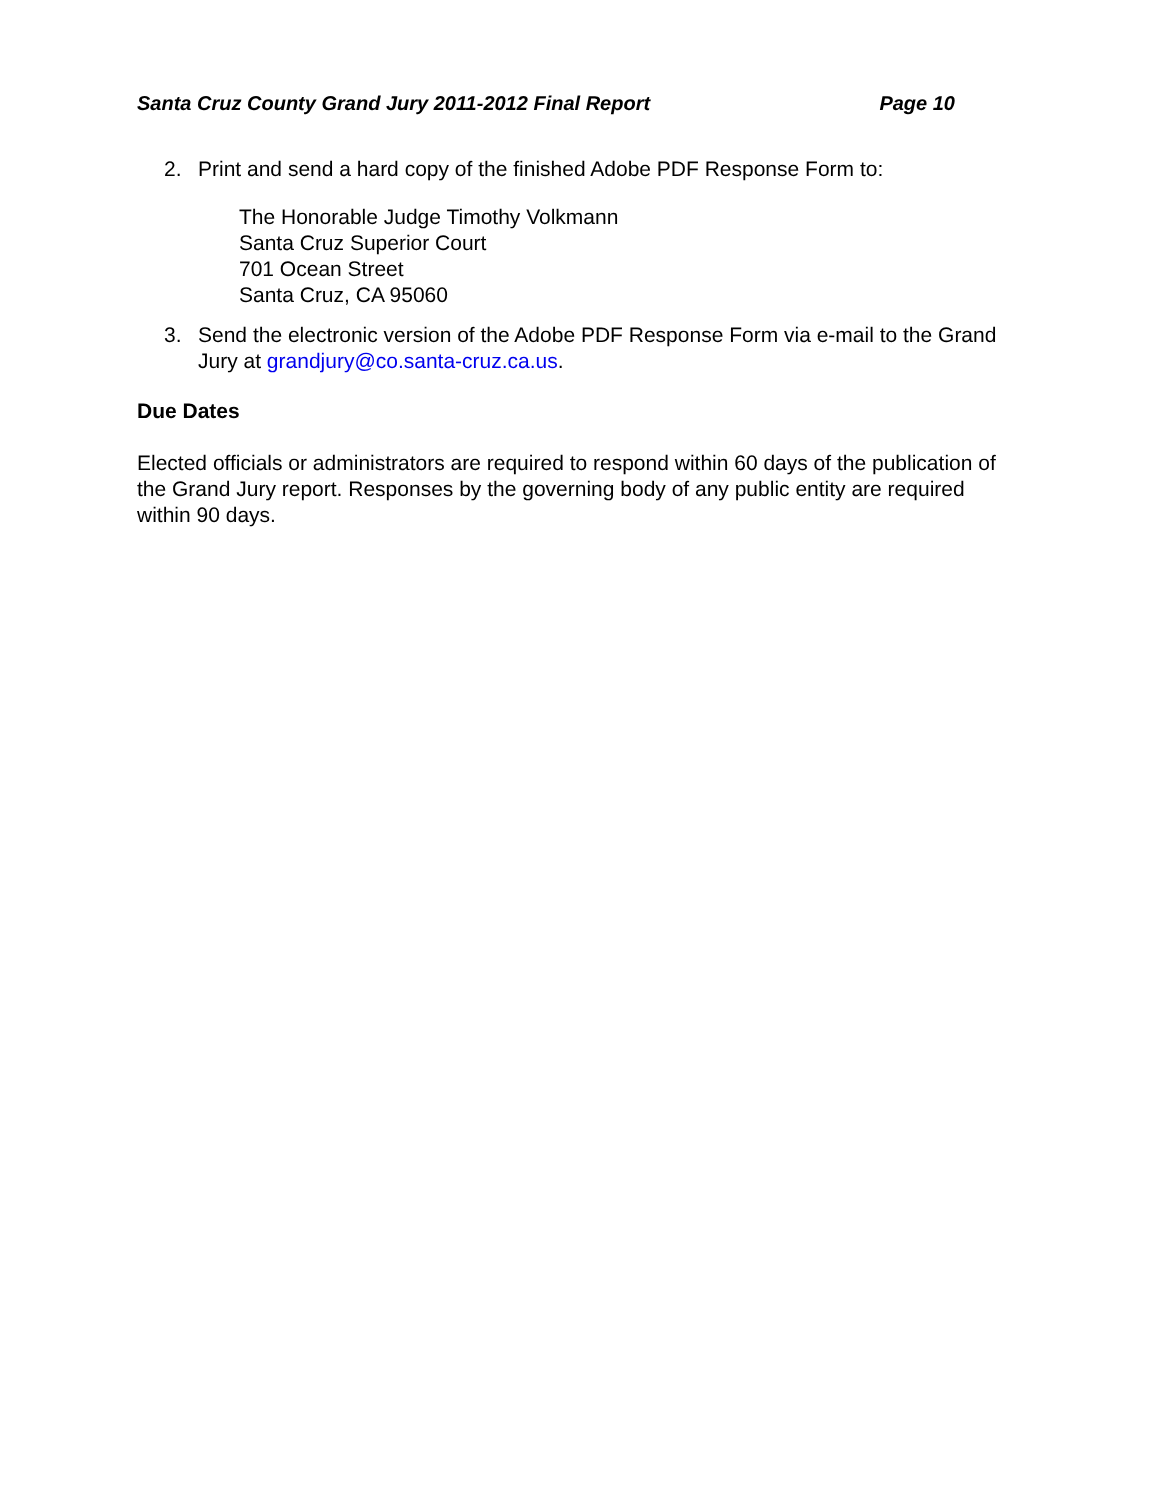Santa Cruz County Grand Jury 2011-2012 Final Report Page 10
2. Print and send a hard copy of the finished Adobe PDF Response Form to:
The Honorable Judge Timothy Volkmann
Santa Cruz Superior Court
701 Ocean Street
Santa Cruz, CA 95060
3. Send the electronic version of the Adobe PDF Response Form via e-mail to the Grand Jury at grandjury@co.santa-cruz.ca.us.
Due Dates
Elected officials or administrators are required to respond within 60 days of the publication of the Grand Jury report. Responses by the governing body of any public entity are required within 90 days.